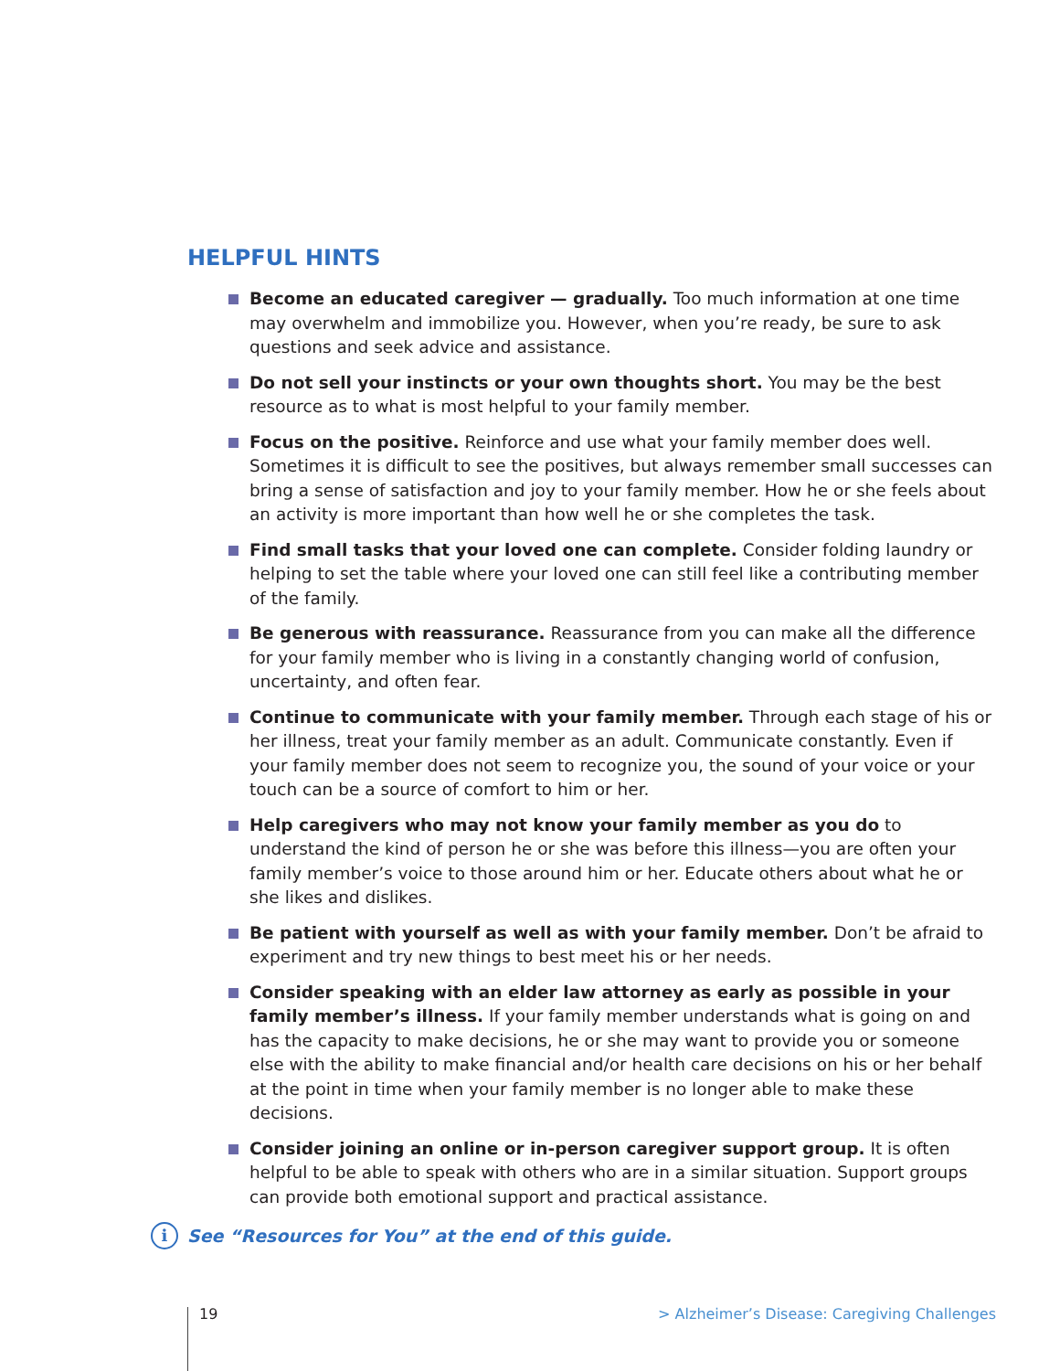HELPFUL HINTS
Become an educated caregiver — gradually. Too much information at one time may overwhelm and immobilize you. However, when you’re ready, be sure to ask questions and seek advice and assistance.
Do not sell your instincts or your own thoughts short. You may be the best resource as to what is most helpful to your family member.
Focus on the positive. Reinforce and use what your family member does well. Sometimes it is difficult to see the positives, but always remember small successes can bring a sense of satisfaction and joy to your family member. How he or she feels about an activity is more important than how well he or she completes the task.
Find small tasks that your loved one can complete. Consider folding laundry or helping to set the table where your loved one can still feel like a contributing member of the family.
Be generous with reassurance. Reassurance from you can make all the difference for your family member who is living in a constantly changing world of confusion, uncertainty, and often fear.
Continue to communicate with your family member. Through each stage of his or her illness, treat your family member as an adult. Communicate constantly. Even if your family member does not seem to recognize you, the sound of your voice or your touch can be a source of comfort to him or her.
Help caregivers who may not know your family member as you do to understand the kind of person he or she was before this illness—you are often your family member’s voice to those around him or her. Educate others about what he or she likes and dislikes.
Be patient with yourself as well as with your family member. Don’t be afraid to experiment and try new things to best meet his or her needs.
Consider speaking with an elder law attorney as early as possible in your family member’s illness. If your family member understands what is going on and has the capacity to make decisions, he or she may want to provide you or someone else with the ability to make financial and/or health care decisions on his or her behalf at the point in time when your family member is no longer able to make these decisions.
Consider joining an online or in-person caregiver support group. It is often helpful to be able to speak with others who are in a similar situation. Support groups can provide both emotional support and practical assistance.
i See “Resources for You” at the end of this guide.
19 > Alzheimer’s Disease: Caregiving Challenges